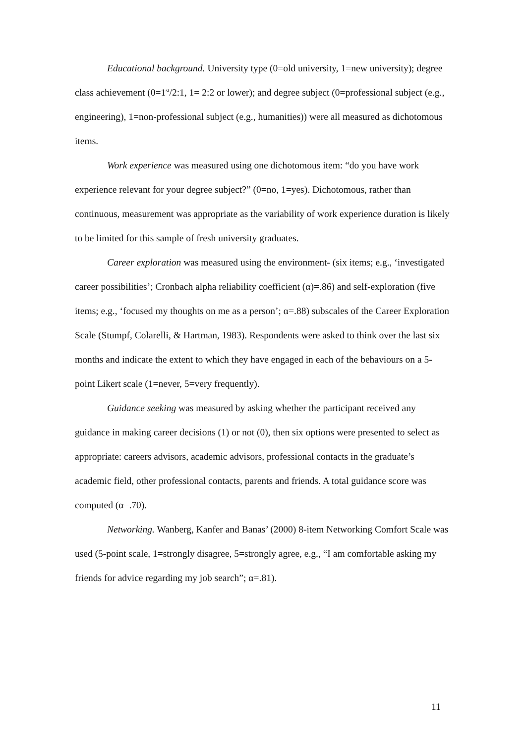Educational background. University type (0=old university, 1=new university); degree class achievement (0=1<sup>st</sup>/2:1, 1= 2:2 or lower); and degree subject (0=professional subject (e.g., engineering), 1=non-professional subject (e.g., humanities)) were all measured as dichotomous items.
Work experience was measured using one dichotomous item: “do you have work experience relevant for your degree subject?” (0=no, 1=yes). Dichotomous, rather than continuous, measurement was appropriate as the variability of work experience duration is likely to be limited for this sample of fresh university graduates.
Career exploration was measured using the environment- (six items; e.g., ‘investigated career possibilities’; Cronbach alpha reliability coefficient (α)=.86) and self-exploration (five items; e.g., ‘focused my thoughts on me as a person’; α=.88) subscales of the Career Exploration Scale (Stumpf, Colarelli, & Hartman, 1983). Respondents were asked to think over the last six months and indicate the extent to which they have engaged in each of the behaviours on a 5-point Likert scale (1=never, 5=very frequently).
Guidance seeking was measured by asking whether the participant received any guidance in making career decisions (1) or not (0), then six options were presented to select as appropriate: careers advisors, academic advisors, professional contacts in the graduate’s academic field, other professional contacts, parents and friends. A total guidance score was computed (α=.70).
Networking. Wanberg, Kanfer and Banas’ (2000) 8-item Networking Comfort Scale was used (5-point scale, 1=strongly disagree, 5=strongly agree, e.g., “I am comfortable asking my friends for advice regarding my job search”; α=.81).
11